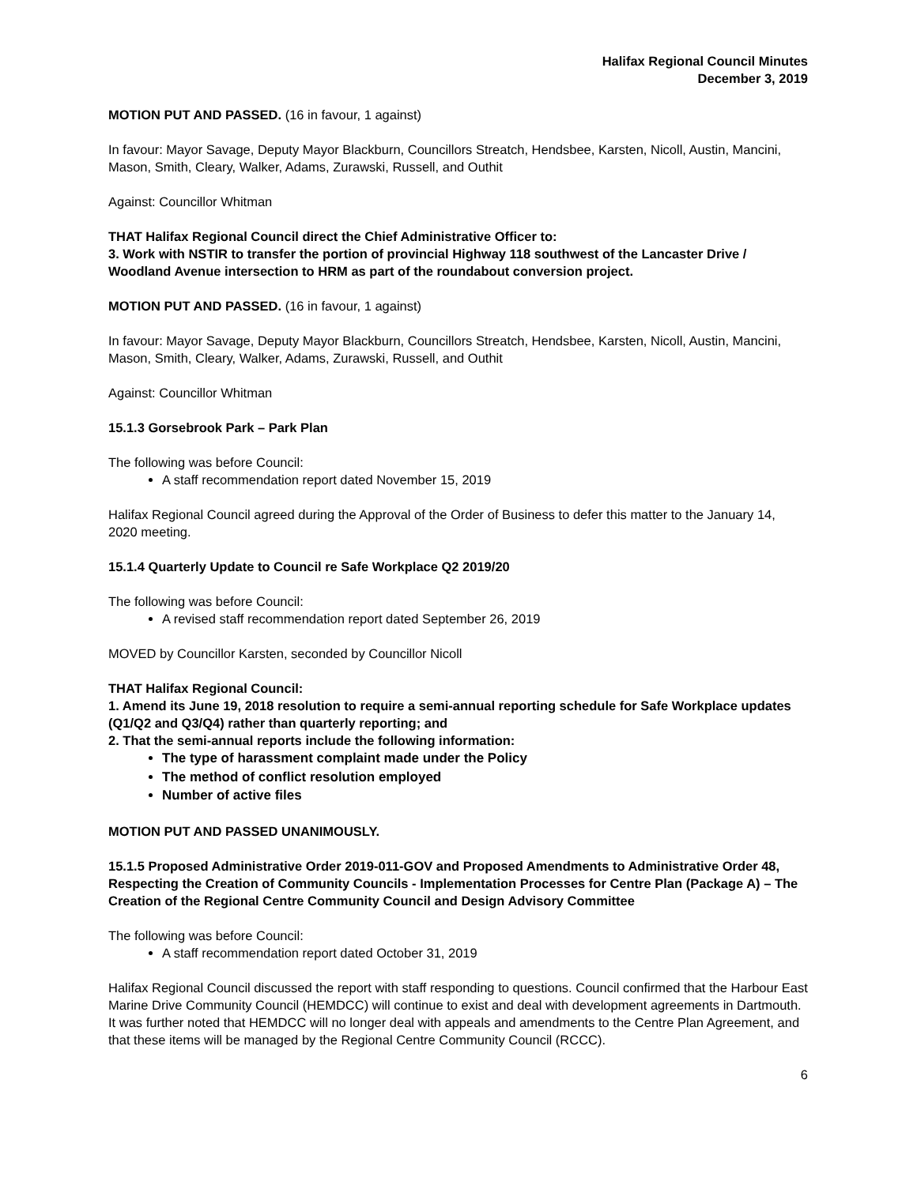Halifax Regional Council Minutes
December 3, 2019
MOTION PUT AND PASSED. (16 in favour, 1 against)
In favour: Mayor Savage, Deputy Mayor Blackburn, Councillors Streatch, Hendsbee, Karsten, Nicoll, Austin, Mancini, Mason, Smith, Cleary, Walker, Adams, Zurawski, Russell, and Outhit
Against: Councillor Whitman
THAT Halifax Regional Council direct the Chief Administrative Officer to:
3. Work with NSTIR to transfer the portion of provincial Highway 118 southwest of the Lancaster Drive / Woodland Avenue intersection to HRM as part of the roundabout conversion project.
MOTION PUT AND PASSED. (16 in favour, 1 against)
In favour: Mayor Savage, Deputy Mayor Blackburn, Councillors Streatch, Hendsbee, Karsten, Nicoll, Austin, Mancini, Mason, Smith, Cleary, Walker, Adams, Zurawski, Russell, and Outhit
Against: Councillor Whitman
15.1.3 Gorsebrook Park – Park Plan
The following was before Council:
A staff recommendation report dated November 15, 2019
Halifax Regional Council agreed during the Approval of the Order of Business to defer this matter to the January 14, 2020 meeting.
15.1.4 Quarterly Update to Council re Safe Workplace Q2 2019/20
The following was before Council:
A revised staff recommendation report dated September 26, 2019
MOVED by Councillor Karsten, seconded by Councillor Nicoll
THAT Halifax Regional Council:
1. Amend its June 19, 2018 resolution to require a semi-annual reporting schedule for Safe Workplace updates (Q1/Q2 and Q3/Q4) rather than quarterly reporting; and
2. That the semi-annual reports include the following information:
The type of harassment complaint made under the Policy
The method of conflict resolution employed
Number of active files
MOTION PUT AND PASSED UNANIMOUSLY.
15.1.5 Proposed Administrative Order 2019-011-GOV and Proposed Amendments to Administrative Order 48, Respecting the Creation of Community Councils - Implementation Processes for Centre Plan (Package A) – The Creation of the Regional Centre Community Council and Design Advisory Committee
The following was before Council:
A staff recommendation report dated October 31, 2019
Halifax Regional Council discussed the report with staff responding to questions. Council confirmed that the Harbour East Marine Drive Community Council (HEMDCC) will continue to exist and deal with development agreements in Dartmouth. It was further noted that HEMDCC will no longer deal with appeals and amendments to the Centre Plan Agreement, and that these items will be managed by the Regional Centre Community Council (RCCC).
6